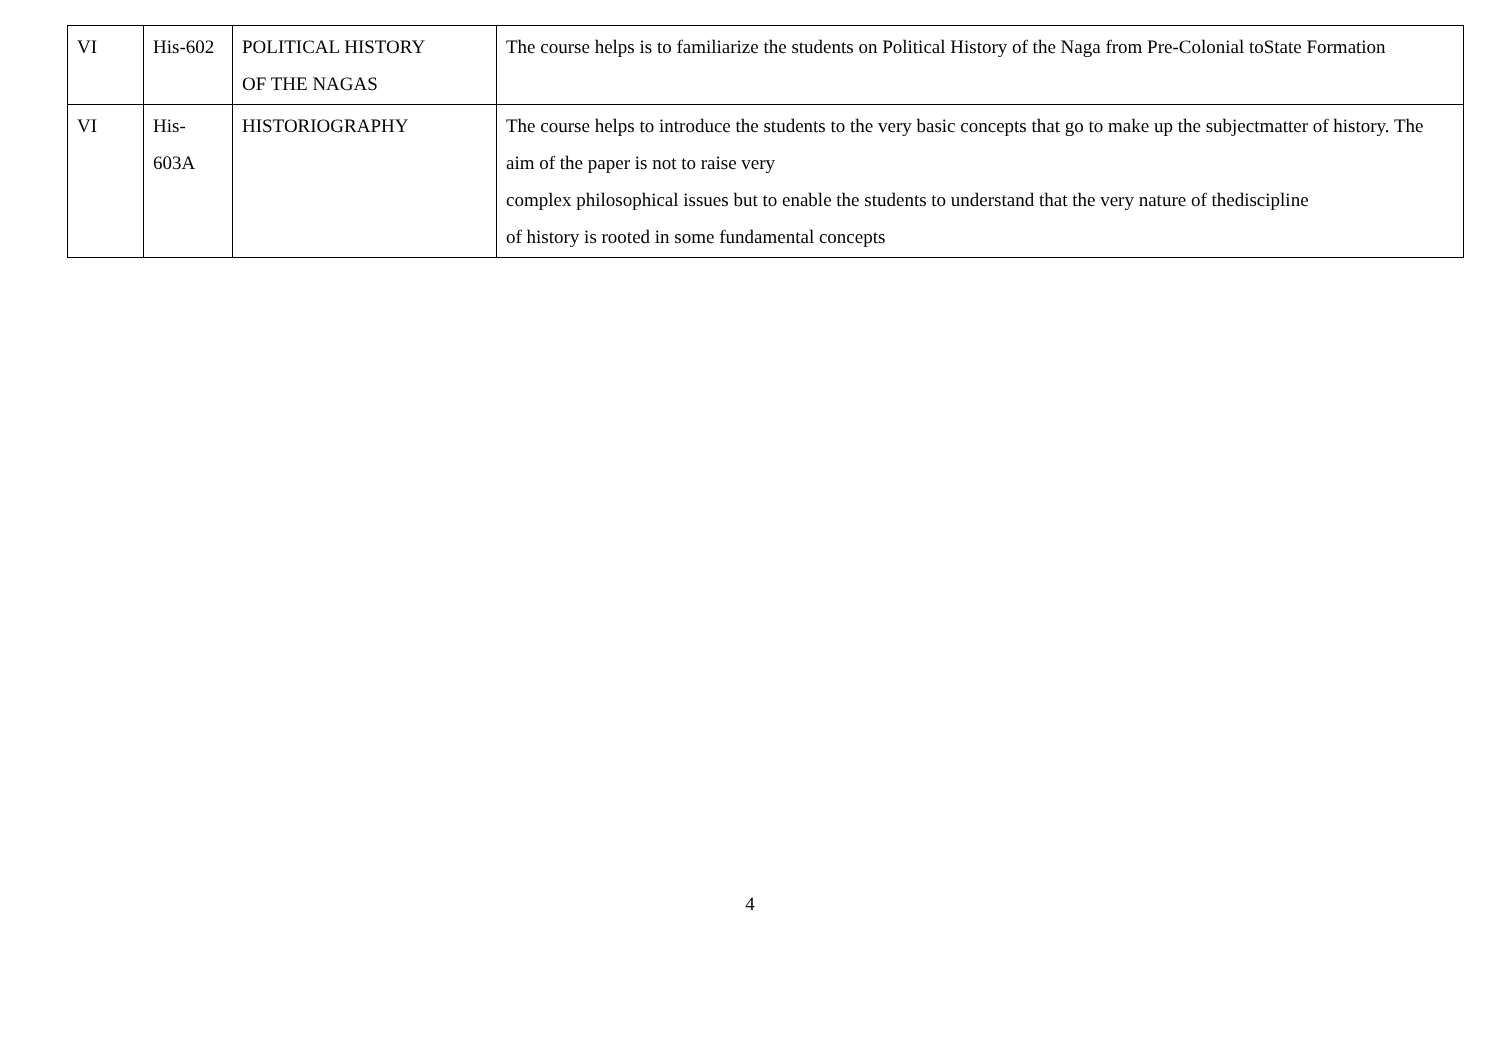| VI | His-602 | POLITICAL HISTORY OF THE NAGAS | The course helps is to familiarize the students on Political History of the Naga from Pre-Colonial toState Formation |
| VI | His- 603A | HISTORIOGRAPHY | The course helps to introduce the students to the very basic concepts that go to make up the subjectmatter of history. The aim of the paper is not to raise very complex philosophical issues but to enable the students to understand that the very nature of thediscipline of history is rooted in some fundamental concepts |
4